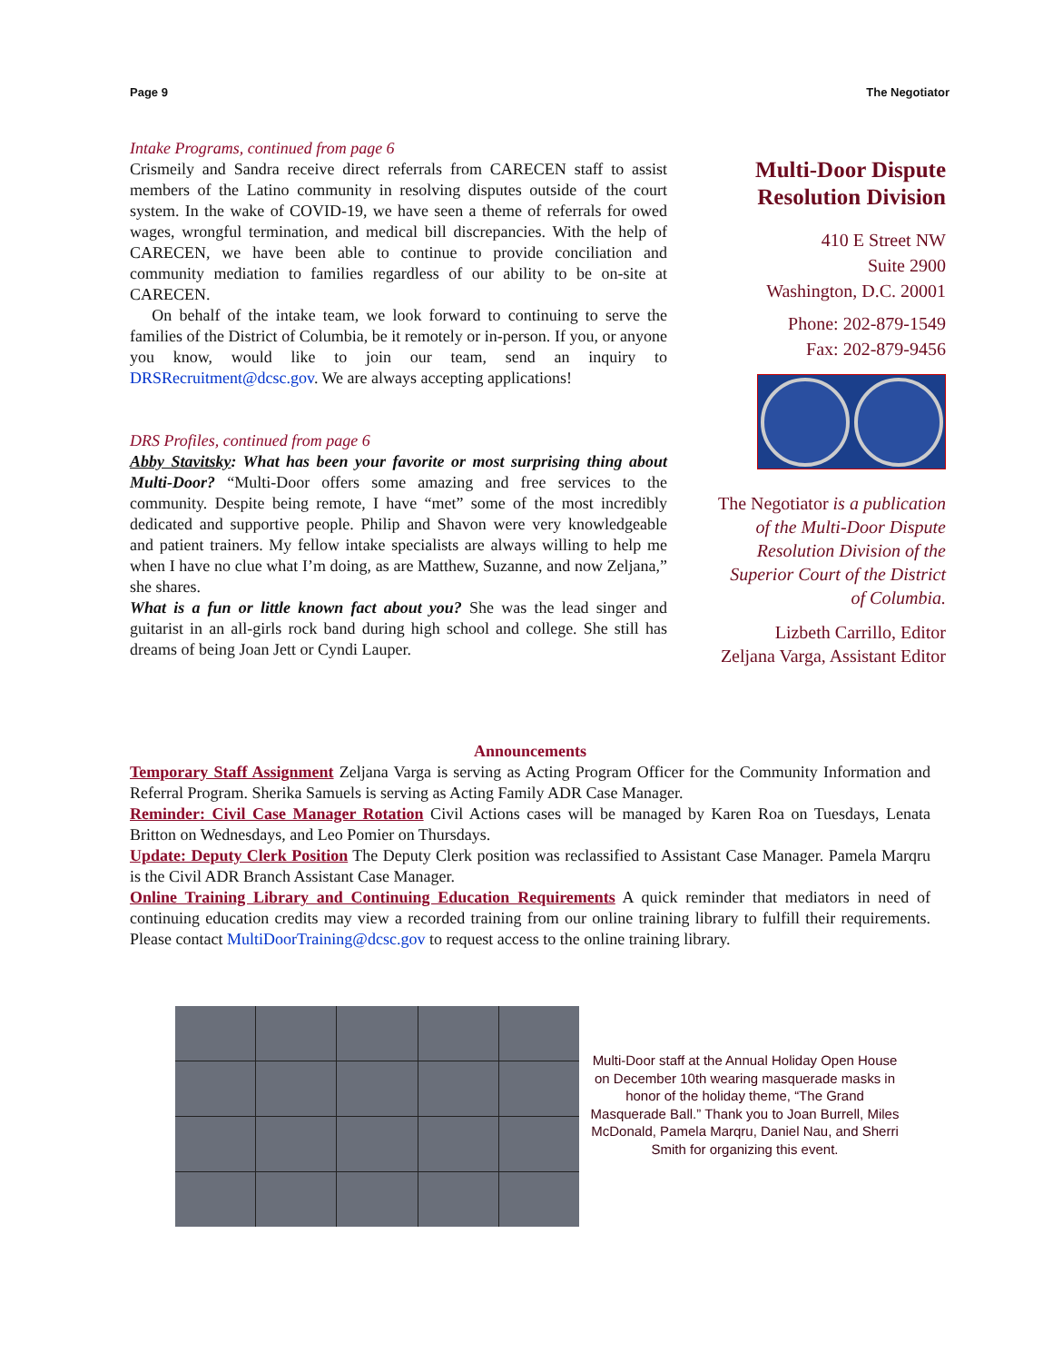Page 9 The Negotiator
Intake Programs, continued from page 6
Crismeily and Sandra receive direct referrals from CARECEN staff to assist members of the Latino community in resolving disputes outside of the court system. In the wake of COVID-19, we have seen a theme of referrals for owed wages, wrongful termination, and medical bill discrepancies. With the help of CARECEN, we have been able to continue to provide conciliation and community mediation to families regardless of our ability to be on-site at CARECEN.
On behalf of the intake team, we look forward to continuing to serve the families of the District of Columbia, be it remotely or in-person. If you, or anyone you know, would like to join our team, send an inquiry to DRSRecruitment@dcsc.gov. We are always accepting applications!
DRS Profiles, continued from page 6
Abby Stavitsky: What has been your favorite or most surprising thing about Multi-Door? “Multi-Door offers some amazing and free services to the community. Despite being remote, I have “met” some of the most incredibly dedicated and supportive people. Philip and Shavon were very knowledgeable and patient trainers. My fellow intake specialists are always willing to help me when I have no clue what I’m doing, as are Matthew, Suzanne, and now Zeljana,” she shares.
What is a fun or little known fact about you? She was the lead singer and guitarist in an all-girls rock band during high school and college. She still has dreams of being Joan Jett or Cyndi Lauper.
Multi-Door Dispute Resolution Division
410 E Street NW
Suite 2900
Washington, D.C. 20001
Phone: 202-879-1549
Fax: 202-879-9456
The Negotiator is a publication of the Multi-Door Dispute Resolution Division of the Superior Court of the District of Columbia.
Lizbeth Carrillo, Editor
Zeljana Varga, Assistant Editor
Announcements
Temporary Staff Assignment Zeljana Varga is serving as Acting Program Officer for the Community Information and Referral Program. Sherika Samuels is serving as Acting Family ADR Case Manager.
Reminder: Civil Case Manager Rotation Civil Actions cases will be managed by Karen Roa on Tuesdays, Lenata Britton on Wednesdays, and Leo Pomier on Thursdays.
Update: Deputy Clerk Position The Deputy Clerk position was reclassified to Assistant Case Manager. Pamela Marqru is the Civil ADR Branch Assistant Case Manager.
Online Training Library and Continuing Education Requirements A quick reminder that mediators in need of continuing education credits may view a recorded training from our online training library to fulfill their requirements. Please contact MultiDoorTraining@dcsc.gov to request access to the online training library.
Multi-Door staff at the Annual Holiday Open House on December 10th wearing masquerade masks in honor of the holiday theme, “The Grand Masquerade Ball.” Thank you to Joan Burrell, Miles McDonald, Pamela Marqru, Daniel Nau, and Sherri Smith for organizing this event.